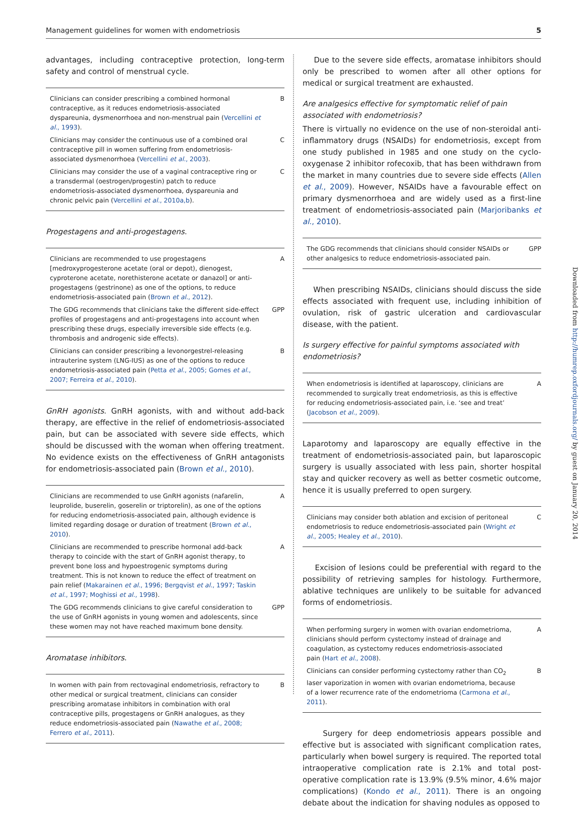Management guidelines for women with endometriosis 5
advantages, including contraceptive protection, long-term safety and control of menstrual cycle.
| Clinicians can consider prescribing a combined hormonal contraceptive, as it reduces endometriosis-associated dyspareunia, dysmenorrhoea and non-menstrual pain ( Vercellini et al. , 1993 ). | B |
| Clinicians may consider the continuous use of a combined oral contraceptive pill in women suffering from endometriosis-associated dysmenorrhoea ( Vercellini et al. , 2003 ). | C |
| Clinicians may consider the use of a vaginal contraceptive ring or a transdermal (oestrogen/progestin) patch to reduce endometriosis-associated dysmenorrhoea, dyspareunia and chronic pelvic pain ( Vercellini et al. , 2010a,b ). | C |
Progestagens and anti-progestagens.
| Clinicians are recommended to use progestagens [medroxyprogesterone acetate (oral or depot), dienogest, cyproterone acetate, norethisterone acetate or danazol] or anti-progestagens (gestrinone) as one of the options, to reduce endometriosis-associated pain ( Brown et al. , 2012 ). | A |
| The GDG recommends that clinicians take the different side-effect profiles of progestagens and anti-progestagens into account when prescribing these drugs, especially irreversible side effects (e.g. thrombosis and androgenic side effects). | GPP |
| Clinicians can consider prescribing a levonorgestrel-releasing intrauterine system (LNG-IUS) as one of the options to reduce endometriosis-associated pain ( Petta et al. , 2005; Gomes et al. , 2007; Ferreira et al. , 2010 ). | B |
GnRH agonists. GnRH agonists, with and without add-back therapy, are effective in the relief of endometriosis-associated pain, but can be associated with severe side effects, which should be discussed with the woman when offering treatment. No evidence exists on the effectiveness of GnRH antagonists for endometriosis-associated pain (Brown et al., 2010).
| Clinicians are recommended to use GnRH agonists (nafarelin, leuprolide, buserelin, goserelin or triptorelin), as one of the options for reducing endometriosis-associated pain, although evidence is limited regarding dosage or duration of treatment ( Brown et al. , 2010 ). | A |
| Clinicians are recommended to prescribe hormonal add-back therapy to coincide with the start of GnRH agonist therapy, to prevent bone loss and hypoestrogenic symptoms during treatment. This is not known to reduce the effect of treatment on pain relief ( Makarainen et al. , 1996; Bergqvist et al. , 1997; Taskin et al. , 1997; Moghissi et al. , 1998 ). | A |
| The GDG recommends clinicians to give careful consideration to the use of GnRH agonists in young women and adolescents, since these women may not have reached maximum bone density. | GPP |
Aromatase inhibitors.
| In women with pain from rectovaginal endometriosis, refractory to other medical or surgical treatment, clinicians can consider prescribing aromatase inhibitors in combination with oral contraceptive pills, progestagens or GnRH analogues, as they reduce endometriosis-associated pain ( Nawathe et al. , 2008; Ferrero et al. , 2011 ). | B |
Due to the severe side effects, aromatase inhibitors should only be prescribed to women after all other options for medical or surgical treatment are exhausted.
Are analgesics effective for symptomatic relief of pain associated with endometriosis?
There is virtually no evidence on the use of non-steroidal anti-inflammatory drugs (NSAIDs) for endometriosis, except from one study published in 1985 and one study on the cyclo-oxygenase 2 inhibitor rofecoxib, that has been withdrawn from the market in many countries due to severe side effects (Allen et al., 2009). However, NSAIDs have a favourable effect on primary dysmenorrhoea and are widely used as a first-line treatment of endometriosis-associated pain (Marjoribanks et al., 2010).
| The GDG recommends that clinicians should consider NSAIDs or other analgesics to reduce endometriosis-associated pain. | GPP |
When prescribing NSAIDs, clinicians should discuss the side effects associated with frequent use, including inhibition of ovulation, risk of gastric ulceration and cardiovascular disease, with the patient.
Is surgery effective for painful symptoms associated with endometriosis?
| When endometriosis is identified at laparoscopy, clinicians are recommended to surgically treat endometriosis, as this is effective for reducing endometriosis-associated pain, i.e. ‘see and treat’ ( Jacobson et al. , 2009 ). | A |
Laparotomy and laparoscopy are equally effective in the treatment of endometriosis-associated pain, but laparoscopic surgery is usually associated with less pain, shorter hospital stay and quicker recovery as well as better cosmetic outcome, hence it is usually preferred to open surgery.
| Clinicians may consider both ablation and excision of peritoneal endometriosis to reduce endometriosis-associated pain ( Wright et al. , 2005; Healey et al. , 2010 ). | C |
Excision of lesions could be preferential with regard to the possibility of retrieving samples for histology. Furthermore, ablative techniques are unlikely to be suitable for advanced forms of endometriosis.
| When performing surgery in women with ovarian endometrioma, clinicians should perform cystectomy instead of drainage and coagulation, as cystectomy reduces endometriosis-associated pain ( Hart et al. , 2008 ). | A |
| Clinicians can consider performing cystectomy rather than CO<sub>2</sub> laser vaporization in women with ovarian endometrioma, because of a lower recurrence rate of the endometrioma ( Carmona et al. , 2011 ). | B |
Surgery for deep endometriosis appears possible and effective but is associated with significant complication rates, particularly when bowel surgery is required. The reported total intraoperative complication rate is 2.1% and total post-operative complication rate is 13.9% (9.5% minor, 4.6% major complications) (Kondo et al., 2011). There is an ongoing debate about the indication for shaving nodules as opposed to
Downloaded from http://humrep.oxfordjournals.org/ by guest on January 20, 2014